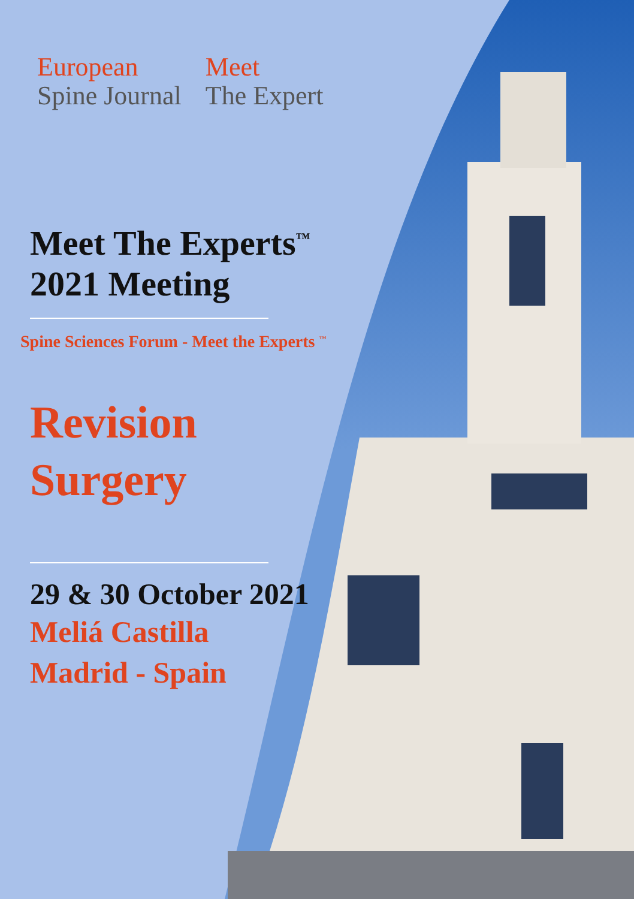European
Spine Journal
Meet
The Expert
Meet The Experts<sup>™</sup>
2021 Meeting
Spine Sciences Forum - Meet the Experts <sup>™</sup>
Revision
Surgery
29 & 30 October 2021
Meliá Castilla
Madrid - Spain